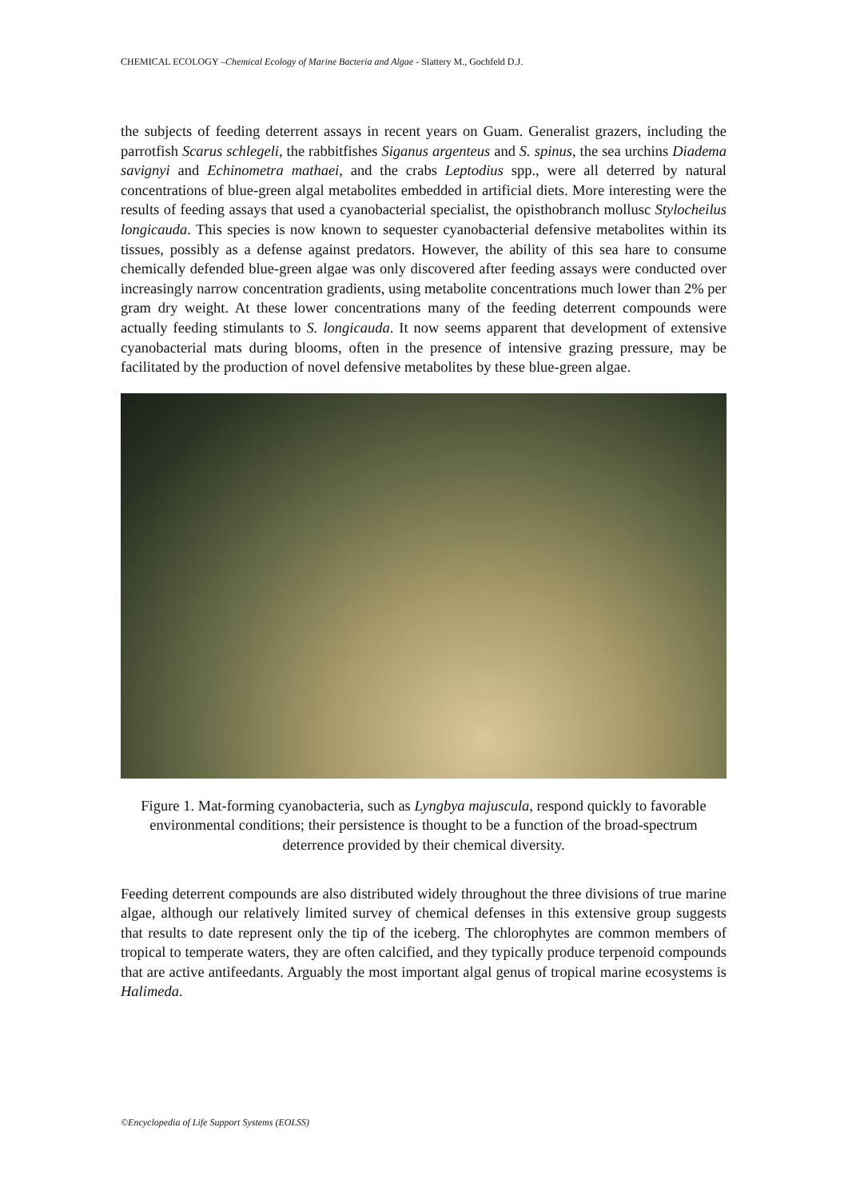CHEMICAL ECOLOGY –Chemical Ecology of Marine Bacteria and Algae - Slattery M., Gochfeld D.J.
the subjects of feeding deterrent assays in recent years on Guam. Generalist grazers, including the parrotfish Scarus schlegeli, the rabbitfishes Siganus argenteus and S. spinus, the sea urchins Diadema savignyi and Echinometra mathaei, and the crabs Leptodius spp., were all deterred by natural concentrations of blue-green algal metabolites embedded in artificial diets. More interesting were the results of feeding assays that used a cyanobacterial specialist, the opisthobranch mollusc Stylocheilus longicauda. This species is now known to sequester cyanobacterial defensive metabolites within its tissues, possibly as a defense against predators. However, the ability of this sea hare to consume chemically defended blue-green algae was only discovered after feeding assays were conducted over increasingly narrow concentration gradients, using metabolite concentrations much lower than 2% per gram dry weight. At these lower concentrations many of the feeding deterrent compounds were actually feeding stimulants to S. longicauda. It now seems apparent that development of extensive cyanobacterial mats during blooms, often in the presence of intensive grazing pressure, may be facilitated by the production of novel defensive metabolites by these blue-green algae.
Figure 1. Mat-forming cyanobacteria, such as Lyngbya majuscula, respond quickly to favorable environmental conditions; their persistence is thought to be a function of the broad-spectrum deterrence provided by their chemical diversity.
Feeding deterrent compounds are also distributed widely throughout the three divisions of true marine algae, although our relatively limited survey of chemical defenses in this extensive group suggests that results to date represent only the tip of the iceberg. The chlorophytes are common members of tropical to temperate waters, they are often calcified, and they typically produce terpenoid compounds that are active antifeedants. Arguably the most important algal genus of tropical marine ecosystems is Halimeda.
©Encyclopedia of Life Support Systems (EOLSS)